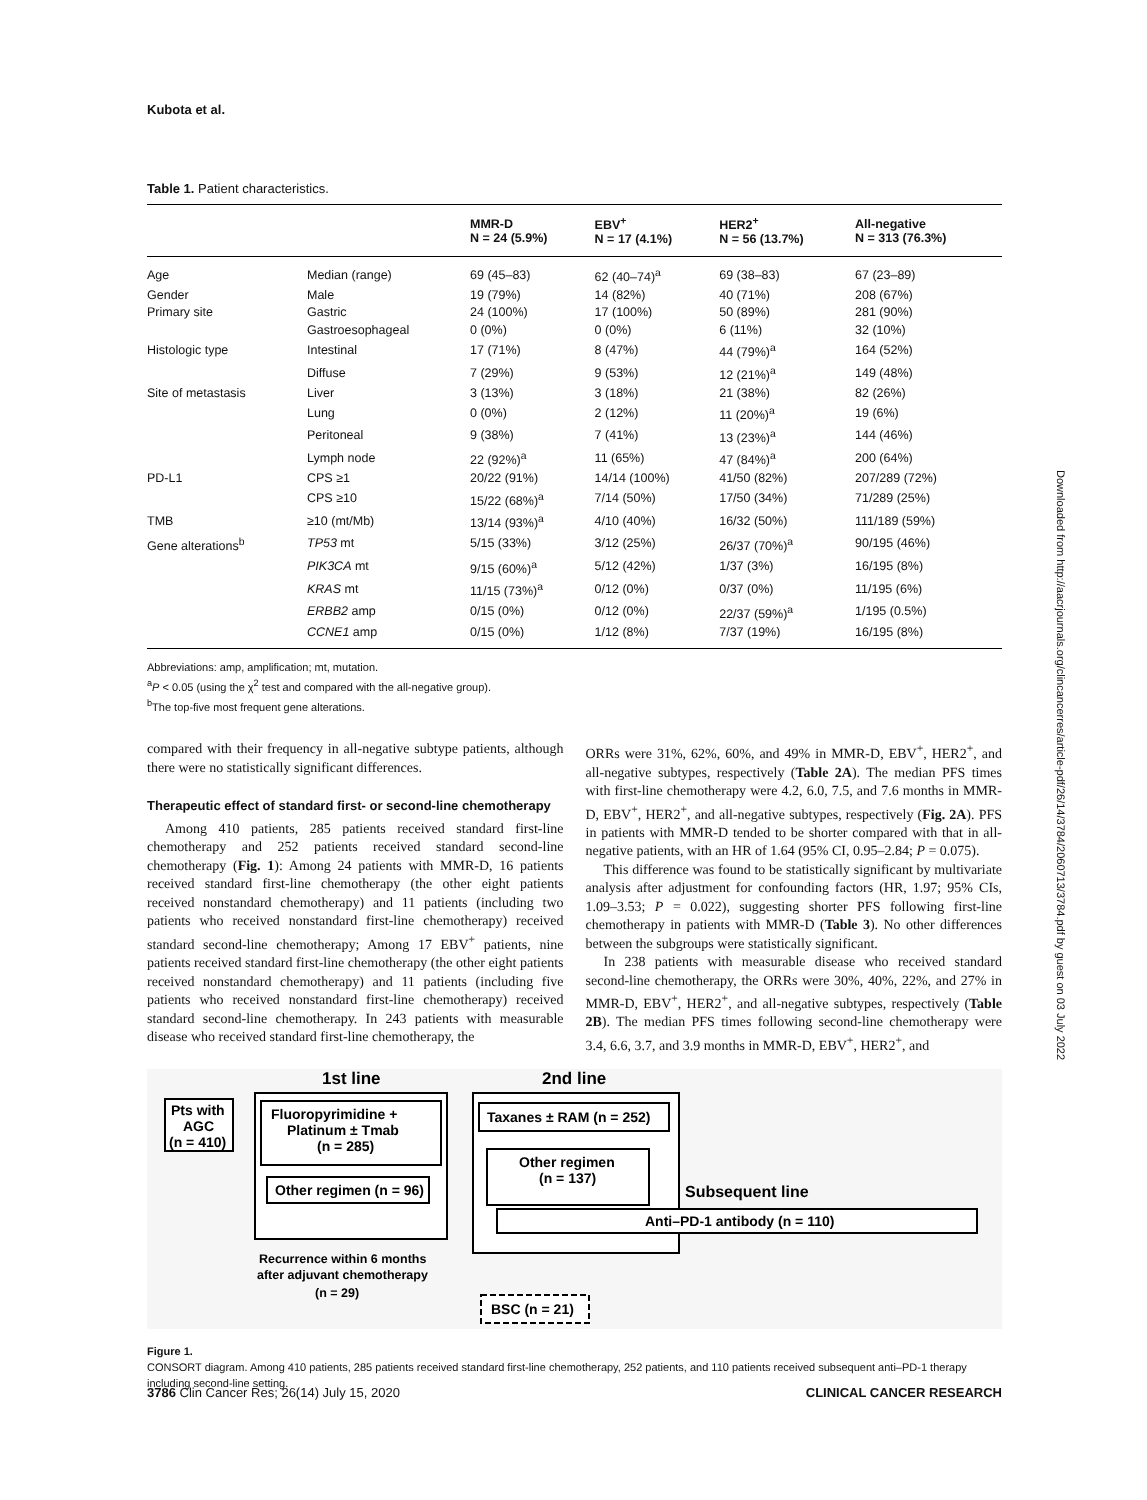Kubota et al.
Table 1. Patient characteristics.
| | | MMR-D N = 24 (5.9%) | EBV<sup>+</sup> N = 17 (4.1%) | HER2<sup>+</sup> N = 56 (13.7%) | All-negative N = 313 (76.3%) |
| --- | --- | --- | --- | --- | --- |
| Age | Median (range) | 69 (45–83) | 62 (40–74)<sup>a</sup> | 69 (38–83) | 67 (23–89) |
| Gender | Male | 19 (79%) | 14 (82%) | 40 (71%) | 208 (67%) |
| Primary site | Gastric | 24 (100%) | 17 (100%) | 50 (89%) | 281 (90%) |
| | Gastroesophageal | 0 (0%) | 0 (0%) | 6 (11%) | 32 (10%) |
| Histologic type | Intestinal | 17 (71%) | 8 (47%) | 44 (79%)<sup>a</sup> | 164 (52%) |
| | Diffuse | 7 (29%) | 9 (53%) | 12 (21%)<sup>a</sup> | 149 (48%) |
| Site of metastasis | Liver | 3 (13%) | 3 (18%) | 21 (38%) | 82 (26%) |
| | Lung | 0 (0%) | 2 (12%) | 11 (20%)<sup>a</sup> | 19 (6%) |
| | Peritoneal | 9 (38%) | 7 (41%) | 13 (23%)<sup>a</sup> | 144 (46%) |
| | Lymph node | 22 (92%)<sup>a</sup> | 11 (65%) | 47 (84%)<sup>a</sup> | 200 (64%) |
| PD-L1 | CPS ≥1 | 20/22 (91%) | 14/14 (100%) | 41/50 (82%) | 207/289 (72%) |
| | CPS ≥10 | 15/22 (68%)<sup>a</sup> | 7/14 (50%) | 17/50 (34%) | 71/289 (25%) |
| TMB | ≥10 (mt/Mb) | 13/14 (93%)<sup>a</sup> | 4/10 (40%) | 16/32 (50%) | 111/189 (59%) |
| Gene alterations<sup>b</sup> | TP53 mt | 5/15 (33%) | 3/12 (25%) | 26/37 (70%)<sup>a</sup> | 90/195 (46%) |
| | PIK3CA mt | 9/15 (60%)<sup>a</sup> | 5/12 (42%) | 1/37 (3%) | 16/195 (8%) |
| | KRAS mt | 11/15 (73%)<sup>a</sup> | 0/12 (0%) | 0/37 (0%) | 11/195 (6%) |
| | ERBB2 amp | 0/15 (0%) | 0/12 (0%) | 22/37 (59%)<sup>a</sup> | 1/195 (0.5%) |
| | CCNE1 amp | 0/15 (0%) | 1/12 (8%) | 7/37 (19%) | 16/195 (8%) |
Abbreviations: amp, amplification; mt, mutation.
<sup>a</sup> P < 0.05 (using the χ<sup>2</sup> test and compared with the all-negative group).
<sup>b</sup> The top-five most frequent gene alterations.
compared with their frequency in all-negative subtype patients, although there were no statistically significant differences.
Therapeutic effect of standard first- or second-line chemotherapy
Among 410 patients, 285 patients received standard first-line chemotherapy and 252 patients received standard second-line chemotherapy (Fig. 1): Among 24 patients with MMR-D, 16 patients received standard first-line chemotherapy (the other eight patients received nonstandard chemotherapy) and 11 patients (including two patients who received nonstandard first-line chemotherapy) received standard second-line chemotherapy; Among 17 EBV<sup>+</sup> patients, nine patients received standard first-line chemotherapy (the other eight patients received nonstandard chemotherapy) and 11 patients (including five patients who received nonstandard first-line chemotherapy) received standard second-line chemotherapy. In 243 patients with measurable disease who received standard first-line chemotherapy, the
ORRs were 31%, 62%, 60%, and 49% in MMR-D, EBV<sup>+</sup>, HER2<sup>+</sup>, and all-negative subtypes, respectively (Table 2A). The median PFS times with first-line chemotherapy were 4.2, 6.0, 7.5, and 7.6 months in MMR-D, EBV<sup>+</sup>, HER2<sup>+</sup>, and all-negative subtypes, respectively (Fig. 2A). PFS in patients with MMR-D tended to be shorter compared with that in all-negative patients, with an HR of 1.64 (95% CI, 0.95–2.84; P = 0.075).
This difference was found to be statistically significant by multivariate analysis after adjustment for confounding factors (HR, 1.97; 95% CIs, 1.09–3.53; P = 0.022), suggesting shorter PFS following first-line chemotherapy in patients with MMR-D (Table 3). No other differences between the subgroups were statistically significant.
In 238 patients with measurable disease who received standard second-line chemotherapy, the ORRs were 30%, 40%, 22%, and 27% in MMR-D, EBV<sup>+</sup>, HER2<sup>+</sup>, and all-negative subtypes, respectively (Table 2B). The median PFS times following second-line chemotherapy were 3.4, 6.6, 3.7, and 3.9 months in MMR-D, EBV<sup>+</sup>, HER2<sup>+</sup>, and
1st line
2nd line
Pts with
AGC
(n = 410)
Fluoropyrimidine +
Platinum ± Tmab
(n = 285)
Other regimen (n = 96)
Taxanes ± RAM (n = 252)
Other regimen
(n = 137)
Subsequent line
Anti–PD-1 antibody (n = 110)
Recurrence within 6 months
after adjuvant chemotherapy
(n = 29)
BSC (n = 21)
Figure 1.
CONSORT diagram. Among 410 patients, 285 patients received standard first-line chemotherapy, 252 patients, and 110 patients received subsequent anti–PD-1 therapy including second-line setting.
3786 Clin Cancer Res; 26(14) July 15, 2020 CLINICAL CANCER RESEARCH
Downloaded from http://aacrjournals.org/clincancerres/article-pdf/26/14/3784/2060713/3784.pdf by guest on 03 July 2022